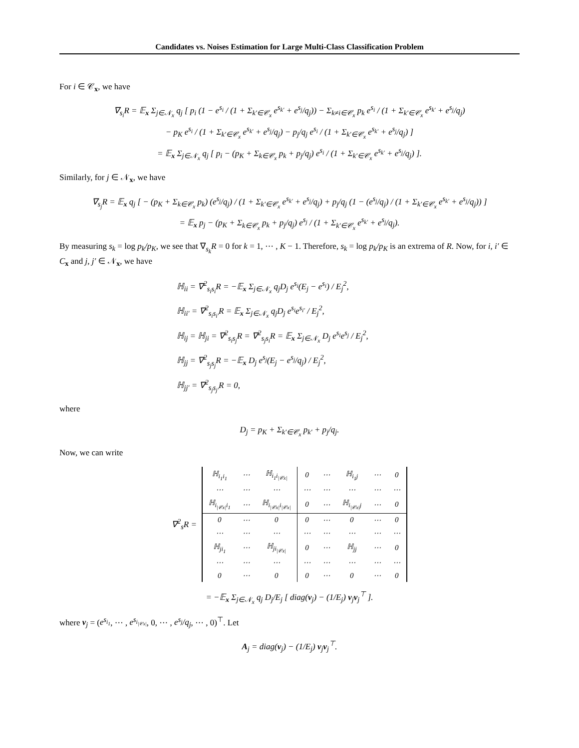Candidates vs. Noises Estimation for Large Multi-Class Classification Problem
For i ∈ 𝒞<sub>x</sub>, we have
∇<sub>s<sub>i</sub></sub>R = 𝔼<sub>x</sub> Σ<sub>j∈𝒩<sub>x</sub></sub> q<sub>j</sub> [ p<sub>i</sub> (1 − e<sup>s<sub>i</sub></sup> / (1 + Σ<sub>k′∈𝒞<sub>x</sub></sub> e<sup>s<sub>k′</sub></sup> + e<sup>s<sub>j</sub></sup>/q<sub>j</sub>)) − Σ<sub>k≠i∈𝒞<sub>x</sub></sub> p<sub>k</sub> e<sup>s<sub>i</sub></sup> / (1 + Σ<sub>k′∈𝒞<sub>x</sub></sub> e<sup>s<sub>k′</sub></sup> + e<sup>s<sub>j</sub></sup>/q<sub>j</sub>)
− p<sub>K</sub> e<sup>s<sub>i</sub></sup> / (1 + Σ<sub>k′∈𝒞<sub>x</sub></sub> e<sup>s<sub>k′</sub></sup> + e<sup>s<sub>j</sub></sup>/q<sub>j</sub>) − p<sub>j</sub>/q<sub>j</sub> e<sup>s<sub>i</sub></sup> / (1 + Σ<sub>k′∈𝒞<sub>x</sub></sub> e<sup>s<sub>k′</sub></sup> + e<sup>s<sub>j</sub></sup>/q<sub>j</sub>) ]
= 𝔼<sub>x</sub> Σ<sub>j∈𝒩<sub>x</sub></sub> q<sub>j</sub> [ p<sub>i</sub> − (p<sub>K</sub> + Σ<sub>k∈𝒞<sub>x</sub></sub> p<sub>k</sub> + p<sub>j</sub>/q<sub>j</sub>) e<sup>s<sub>i</sub></sup> / (1 + Σ<sub>k′∈𝒞<sub>x</sub></sub> e<sup>s<sub>k′</sub></sup> + e<sup>s<sub>j</sub></sup>/q<sub>j</sub>) ].
Similarly, for j ∈ 𝒩<sub>x</sub>, we have
∇<sub>s<sub>j</sub></sub>R = 𝔼<sub>x</sub> q<sub>j</sub> [ − (p<sub>K</sub> + Σ<sub>k∈𝒞<sub>x</sub></sub> p<sub>k</sub>) (e<sup>s<sub>j</sub></sup>/q<sub>j</sub>) / (1 + Σ<sub>k′∈𝒞<sub>x</sub></sub> e<sup>s<sub>k′</sub></sup> + e<sup>s<sub>j</sub></sup>/q<sub>j</sub>) + p<sub>j</sub>/q<sub>j</sub> (1 − (e<sup>s<sub>j</sub></sup>/q<sub>j</sub>) / (1 + Σ<sub>k′∈𝒞<sub>x</sub></sub> e<sup>s<sub>k′</sub></sup> + e<sup>s<sub>j</sub></sup>/q<sub>j</sub>)) ]
= 𝔼<sub>x</sub> p<sub>j</sub> − (p<sub>K</sub> + Σ<sub>k∈𝒞<sub>x</sub></sub> p<sub>k</sub> + p<sub>j</sub>/q<sub>j</sub>) e<sup>s<sub>j</sub></sup> / (1 + Σ<sub>k′∈𝒞<sub>x</sub></sub> e<sup>s<sub>k′</sub></sup> + e<sup>s<sub>j</sub></sup>/q<sub>j</sub>).
By measuring s<sub>k</sub> = log p<sub>k</sub>/p<sub>K</sub>, we see that ∇<sub>s<sub>k</sub></sub>R = 0 for k = 1, ⋯ , K − 1. Therefore, s<sub>k</sub> = log p<sub>k</sub>/p<sub>K</sub> is an extrema of R. Now, for i, i′ ∈ C<sub>x</sub> and j, j′ ∈ 𝒩<sub>x</sub>, we have
ℍ<sub>ii</sub> = ∇<sup>2</sup><sub>s<sub>i</sub>s<sub>i</sub></sub>R = −𝔼<sub>x</sub> Σ<sub>j∈𝒩<sub>x</sub></sub> q<sub>j</sub>D<sub>j</sub> e<sup>s<sub>i</sub></sup>(E<sub>j</sub> − e<sup>s<sub>i</sub></sup>) / E<sub>j</sub><sup>2</sup>,
ℍ<sub>ii′</sub> = ∇<sup>2</sup><sub>s<sub>i</sub>s<sub>i′</sub></sub>R = 𝔼<sub>x</sub> Σ<sub>j∈𝒩<sub>x</sub></sub> q<sub>j</sub>D<sub>j</sub> e<sup>s<sub>i</sub></sup>e<sup>s<sub>i′</sub></sup> / E<sub>j</sub><sup>2</sup>,
ℍ<sub>ij</sub> = ℍ<sub>ji</sub> = ∇<sup>2</sup><sub>s<sub>i</sub>s<sub>j</sub></sub>R = ∇<sup>2</sup><sub>s<sub>j</sub>s<sub>i</sub></sub>R = 𝔼<sub>x</sub> Σ<sub>j∈𝒩<sub>x</sub></sub> D<sub>j</sub> e<sup>s<sub>i</sub></sup>e<sup>s<sub>j</sub></sup> / E<sub>j</sub><sup>2</sup>,
ℍ<sub>jj</sub> = ∇<sup>2</sup><sub>s<sub>j</sub>s<sub>j</sub></sub>R = −𝔼<sub>x</sub> D<sub>j</sub> e<sup>s<sub>j</sub></sup>(E<sub>j</sub> − e<sup>s<sub>j</sub></sup>/q<sub>j</sub>) / E<sub>j</sub><sup>2</sup>,
ℍ<sub>jj′</sub> = ∇<sup>2</sup><sub>s<sub>j</sub>s<sub>j′</sub></sub>R = 0,
where
D<sub>j</sub> = p<sub>K</sub> + Σ<sub>k′∈𝒞<sub>x</sub></sub> p<sub>k′</sub> + p<sub>j</sub>/q<sub>j</sub>.
Now, we can write
∇<sup>2</sup><sub>s</sub>R =
| ℍ<sub>i<sub>1</sub>i<sub>1</sub></sub> | ⋯ | ℍ<sub>i<sub>1</sub>i<sub>/𝒞x/</sub></sub> | 0 | ⋯ | ℍ<sub>i<sub>1</sub>j</sub> | ⋯ | 0 |
| ⋯ | ⋯ | ⋯ | ⋯ | ⋯ | ⋯ | ⋯ | ⋯ |
| ℍ<sub>i<sub>/𝒞x/</sub>i<sub>1</sub></sub> | ⋯ | ℍ<sub>i<sub>/𝒞x/</sub>i<sub>/𝒞x/</sub></sub> | 0 | ⋯ | ℍ<sub>i<sub>/𝒞x/</sub>j</sub> | ⋯ | 0 |
| 0 | ⋯ | 0 | 0 | ⋯ | 0 | ⋯ | 0 |
| ⋯ | ⋯ | ⋯ | ⋯ | ⋯ | ⋯ | ⋯ | ⋯ |
| ℍ<sub>ji<sub>1</sub></sub> | ⋯ | ℍ<sub>ji<sub>/𝒞x/</sub></sub> | 0 | ⋯ | ℍ<sub>jj</sub> | ⋯ | 0 |
| ⋯ | ⋯ | ⋯ | ⋯ | ⋯ | ⋯ | ⋯ | ⋯ |
| 0 | ⋯ | 0 | 0 | ⋯ | 0 | ⋯ | 0 |
= −𝔼<sub>x</sub> Σ<sub>j∈𝒩<sub>x</sub></sub> q<sub>j</sub> D<sub>j</sub>/E<sub>j</sub> [ diag(v<sub>j</sub>) − (1/E<sub>j</sub>) v<sub>j</sub>v<sub>j</sub><sup>⊤</sup> ].
where v<sub>j</sub> = (e<sup>s<sub>i<sub>1</sub></sub></sup>, ⋯ , e<sup>s<sub>i<sub>|𝒞x|</sub></sub></sup>, 0, ⋯ , e<sup>s<sub>j</sub></sup>/q<sub>j</sub>, ⋯ , 0)<sup>⊤</sup>. Let
A<sub>j</sub> = diag(v<sub>j</sub>) − (1/E<sub>j</sub>) v<sub>j</sub>v<sub>j</sub><sup>⊤</sup>.